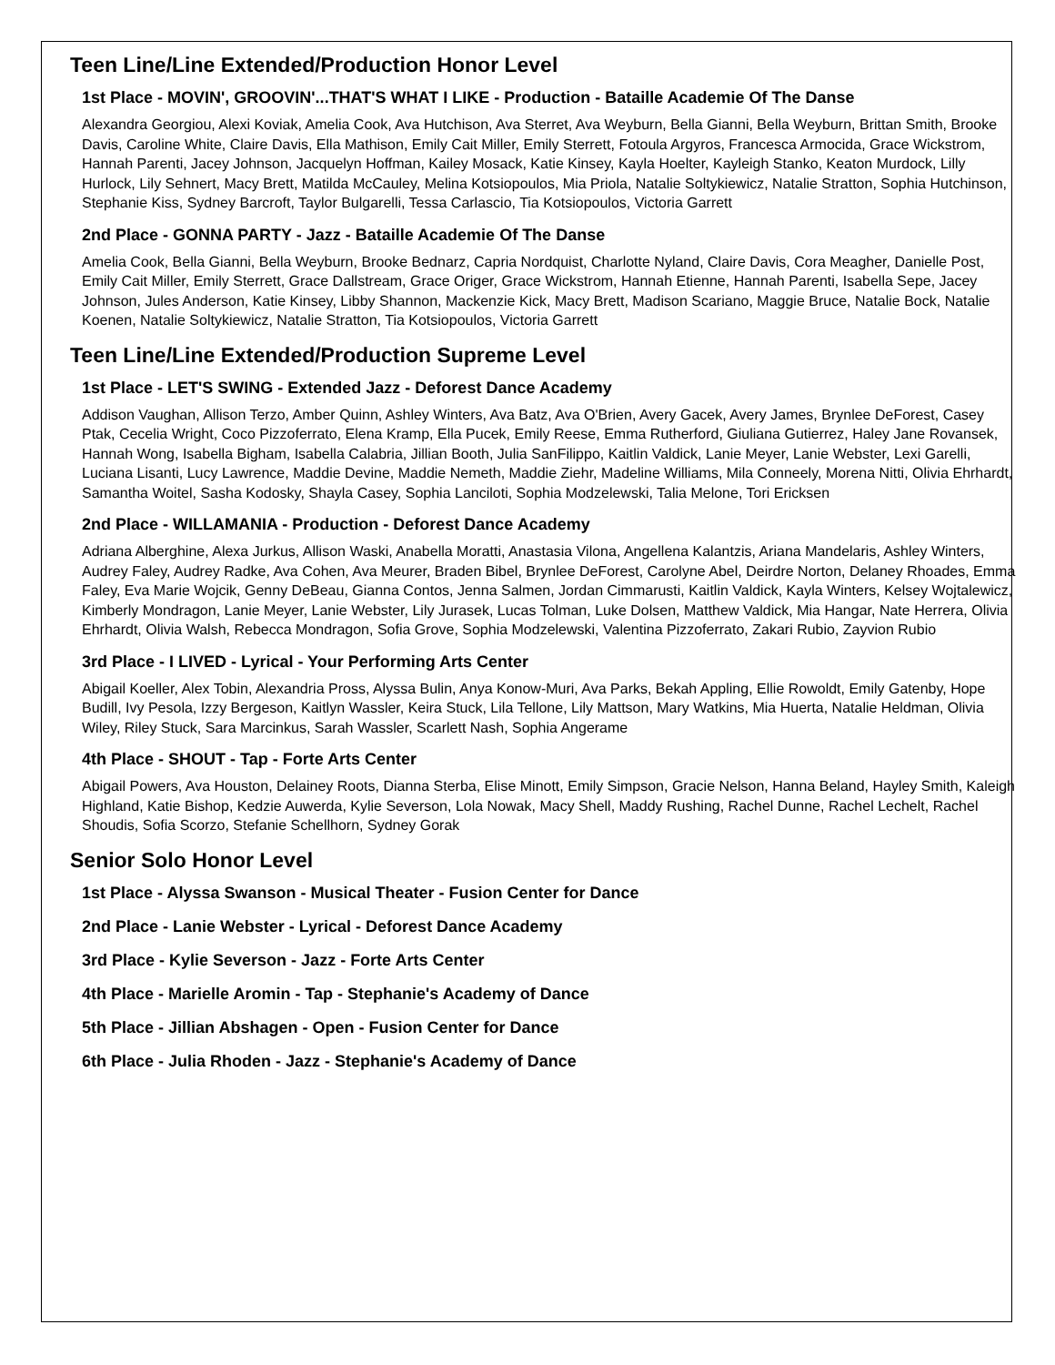Teen Line/Line Extended/Production Honor Level
1st Place - MOVIN', GROOVIN'...THAT'S WHAT I LIKE - Production - Bataille Academie Of The Danse
Alexandra Georgiou, Alexi Koviak, Amelia Cook, Ava Hutchison, Ava Sterret, Ava Weyburn, Bella Gianni, Bella Weyburn, Brittan Smith, Brooke Davis, Caroline White, Claire Davis, Ella Mathison, Emily Cait Miller, Emily Sterrett, Fotoula Argyros, Francesca Armocida, Grace Wickstrom, Hannah Parenti, Jacey Johnson, Jacquelyn Hoffman, Kailey Mosack, Katie Kinsey, Kayla Hoelter, Kayleigh Stanko, Keaton Murdock, Lilly Hurlock, Lily Sehnert, Macy Brett, Matilda McCauley, Melina Kotsiopoulos, Mia Priola, Natalie Soltykiewicz, Natalie Stratton, Sophia Hutchinson, Stephanie Kiss, Sydney Barcroft, Taylor Bulgarelli, Tessa Carlascio, Tia Kotsiopoulos, Victoria Garrett
2nd Place - GONNA PARTY - Jazz - Bataille Academie Of The Danse
Amelia Cook, Bella Gianni, Bella Weyburn, Brooke Bednarz, Capria Nordquist, Charlotte Nyland, Claire Davis, Cora Meagher, Danielle Post, Emily Cait Miller, Emily Sterrett, Grace Dallstream, Grace Origer, Grace Wickstrom, Hannah Etienne, Hannah Parenti, Isabella Sepe, Jacey Johnson, Jules Anderson, Katie Kinsey, Libby Shannon, Mackenzie Kick, Macy Brett, Madison Scariano, Maggie Bruce, Natalie Bock, Natalie Koenen, Natalie Soltykiewicz, Natalie Stratton, Tia Kotsiopoulos, Victoria Garrett
Teen Line/Line Extended/Production Supreme Level
1st Place - LET'S SWING - Extended Jazz - Deforest Dance Academy
Addison Vaughan, Allison Terzo, Amber Quinn, Ashley Winters, Ava Batz, Ava O'Brien, Avery Gacek, Avery James, Brynlee DeForest, Casey Ptak, Cecelia Wright, Coco Pizzoferrato, Elena Kramp, Ella Pucek, Emily Reese, Emma Rutherford, Giuliana Gutierrez, Haley Jane Rovansek, Hannah Wong, Isabella Bigham, Isabella Calabria, Jillian Booth, Julia SanFilippo, Kaitlin Valdick, Lanie Meyer, Lanie Webster, Lexi Garelli, Luciana Lisanti, Lucy Lawrence, Maddie Devine, Maddie Nemeth, Maddie Ziehr, Madeline Williams, Mila Conneely, Morena Nitti, Olivia Ehrhardt, Samantha Woitel, Sasha Kodosky, Shayla Casey, Sophia Lanciloti, Sophia Modzelewski, Talia Melone, Tori Ericksen
2nd Place - WILLAMANIA - Production - Deforest Dance Academy
Adriana Alberghine, Alexa Jurkus, Allison Waski, Anabella Moratti, Anastasia Vilona, Angellena Kalantzis, Ariana Mandelaris, Ashley Winters, Audrey Faley, Audrey Radke, Ava Cohen, Ava Meurer, Braden Bibel, Brynlee DeForest, Carolyne Abel, Deirdre Norton, Delaney Rhoades, Emma Faley, Eva Marie Wojcik, Genny DeBeau, Gianna Contos, Jenna Salmen, Jordan Cimmarusti, Kaitlin Valdick, Kayla Winters, Kelsey Wojtalewicz, Kimberly Mondragon, Lanie Meyer, Lanie Webster, Lily Jurasek, Lucas Tolman, Luke Dolsen, Matthew Valdick, Mia Hangar, Nate Herrera, Olivia Ehrhardt, Olivia Walsh, Rebecca Mondragon, Sofia Grove, Sophia Modzelewski, Valentina Pizzoferrato, Zakari Rubio, Zayvion Rubio
3rd Place - I LIVED - Lyrical - Your Performing Arts Center
Abigail Koeller, Alex Tobin, Alexandria Pross, Alyssa Bulin, Anya Konow-Muri, Ava Parks, Bekah Appling, Ellie Rowoldt, Emily Gatenby, Hope Budill, Ivy Pesola, Izzy Bergeson, Kaitlyn Wassler, Keira Stuck, Lila Tellone, Lily Mattson, Mary Watkins, Mia Huerta, Natalie Heldman, Olivia Wiley, Riley Stuck, Sara Marcinkus, Sarah Wassler, Scarlett Nash, Sophia Angerame
4th Place - SHOUT - Tap - Forte Arts Center
Abigail Powers, Ava Houston, Delainey Roots, Dianna Sterba, Elise Minott, Emily Simpson, Gracie Nelson, Hanna Beland, Hayley Smith, Kaleigh Highland, Katie Bishop, Kedzie Auwerda, Kylie Severson, Lola Nowak, Macy Shell, Maddy Rushing, Rachel Dunne, Rachel Lechelt, Rachel Shoudis, Sofia Scorzo, Stefanie Schellhorn, Sydney Gorak
Senior Solo Honor Level
1st Place - Alyssa Swanson - Musical Theater - Fusion Center for Dance
2nd Place - Lanie Webster - Lyrical - Deforest Dance Academy
3rd Place - Kylie Severson - Jazz - Forte Arts Center
4th Place - Marielle Aromin - Tap - Stephanie's Academy of Dance
5th Place - Jillian Abshagen - Open - Fusion Center for Dance
6th Place - Julia Rhoden - Jazz - Stephanie's Academy of Dance